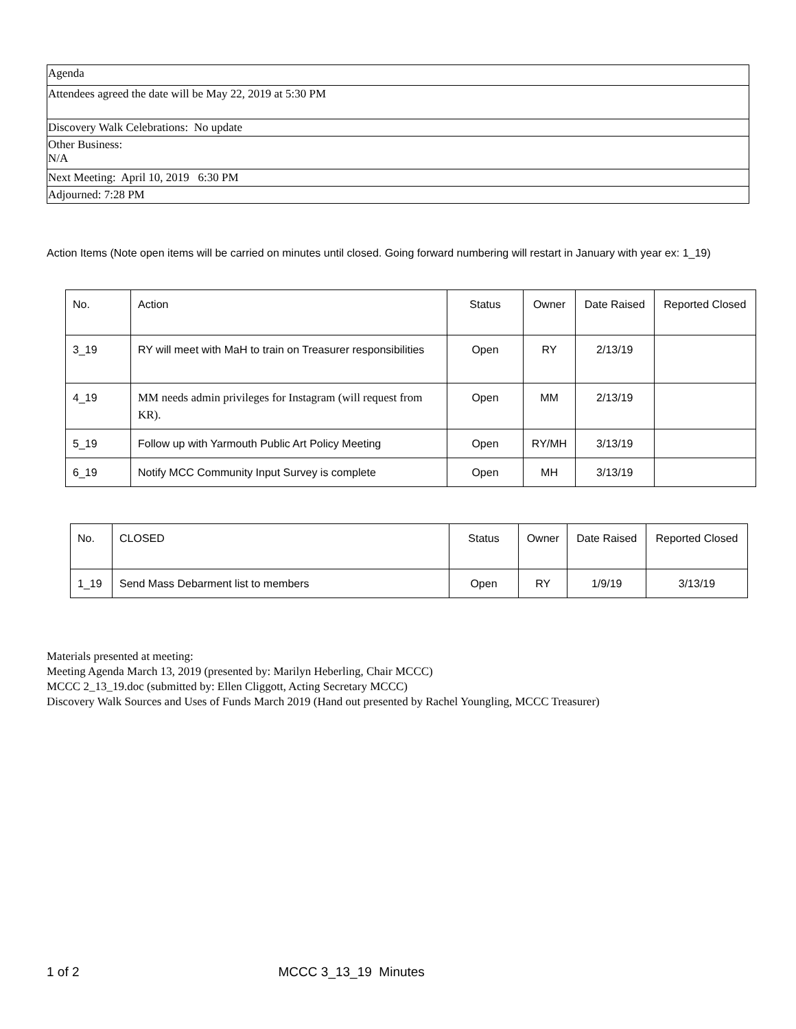| Agenda |
| Attendees agreed the date will be May 22, 2019 at 5:30 PM |
| Discovery Walk Celebrations: No update |
| Other Business: N/A |
| Next Meeting: April 10, 2019 6:30 PM |
| Adjourned: 7:28 PM |
Action Items (Note open items will be carried on minutes until closed. Going forward numbering will restart in January with year ex: 1_19)
| No. | Action | Status | Owner | Date Raised | Reported Closed |
| --- | --- | --- | --- | --- | --- |
| 3_19 | RY will meet with MaH to train on Treasurer responsibilities | Open | RY | 2/13/19 | |
| 4_19 | MM needs admin privileges for Instagram (will request from KR). | Open | MM | 2/13/19 | |
| 5_19 | Follow up with Yarmouth Public Art Policy Meeting | Open | RY/MH | 3/13/19 | |
| 6_19 | Notify MCC Community Input Survey is complete | Open | MH | 3/13/19 | |
| No. | CLOSED | Status | Owner | Date Raised | Reported Closed |
| --- | --- | --- | --- | --- | --- |
| 1_19 | Send Mass Debarment list to members | Open | RY | 1/9/19 | 3/13/19 |
Materials presented at meeting:
Meeting Agenda March 13, 2019 (presented by: Marilyn Heberling, Chair MCCC)
MCCC 2_13_19.doc (submitted by: Ellen Cliggott, Acting Secretary MCCC)
Discovery Walk Sources and Uses of Funds March 2019 (Hand out presented by Rachel Youngling, MCCC Treasurer)
1 of 2 MCCC 3_13_19 Minutes